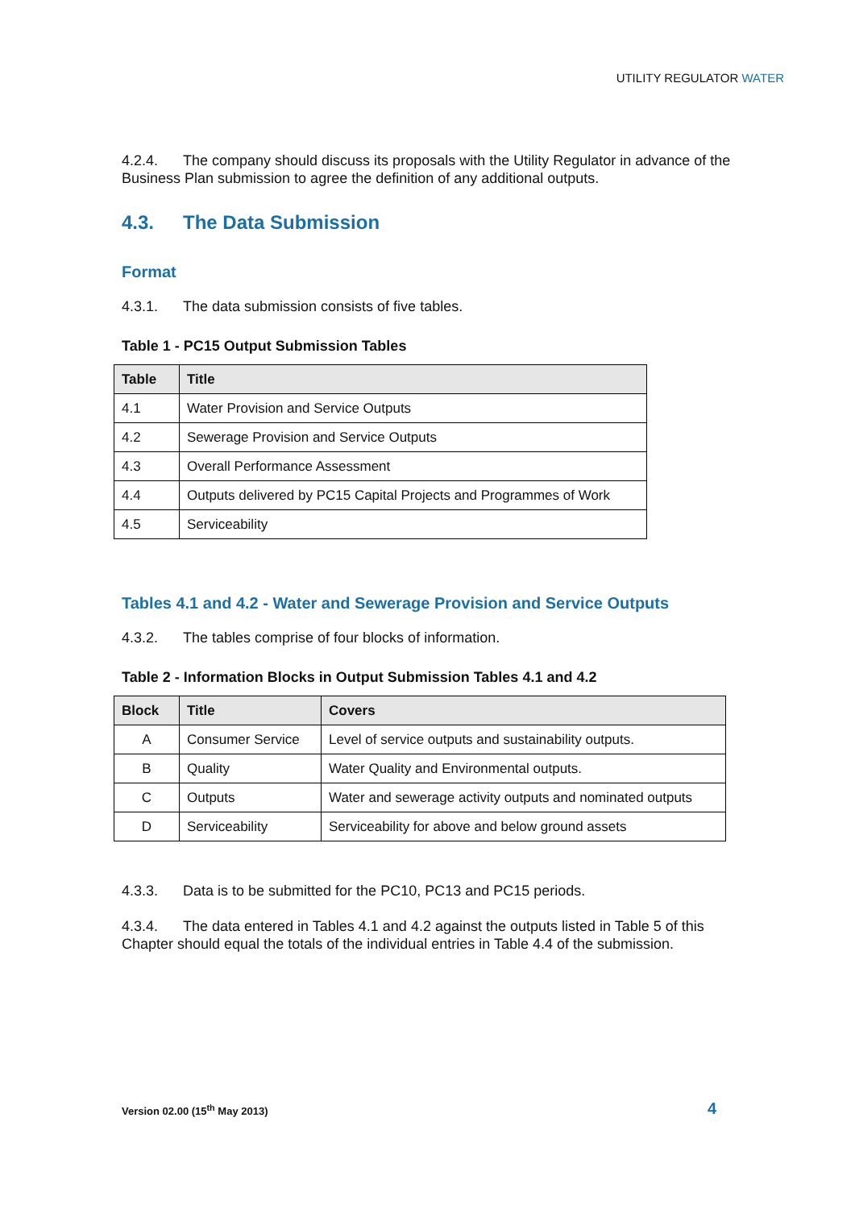UTILITY REGULATOR WATER
4.2.4. The company should discuss its proposals with the Utility Regulator in advance of the Business Plan submission to agree the definition of any additional outputs.
4.3. The Data Submission
Format
4.3.1. The data submission consists of five tables.
Table 1 - PC15 Output Submission Tables
| Table | Title |
| --- | --- |
| 4.1 | Water Provision and Service Outputs |
| 4.2 | Sewerage Provision and Service Outputs |
| 4.3 | Overall Performance Assessment |
| 4.4 | Outputs delivered by PC15 Capital Projects and Programmes of Work |
| 4.5 | Serviceability |
Tables 4.1 and 4.2 - Water and Sewerage Provision and Service Outputs
4.3.2. The tables comprise of four blocks of information.
Table 2 - Information Blocks in Output Submission Tables 4.1 and 4.2
| Block | Title | Covers |
| --- | --- | --- |
| A | Consumer Service | Level of service outputs and sustainability outputs. |
| B | Quality | Water Quality and Environmental outputs. |
| C | Outputs | Water and sewerage activity outputs and nominated outputs |
| D | Serviceability | Serviceability for above and below ground assets |
4.3.3. Data is to be submitted for the PC10, PC13 and PC15 periods.
4.3.4. The data entered in Tables 4.1 and 4.2 against the outputs listed in Table 5 of this Chapter should equal the totals of the individual entries in Table 4.4 of the submission.
Version 02.00 (15<sup>th</sup> May 2013) 4